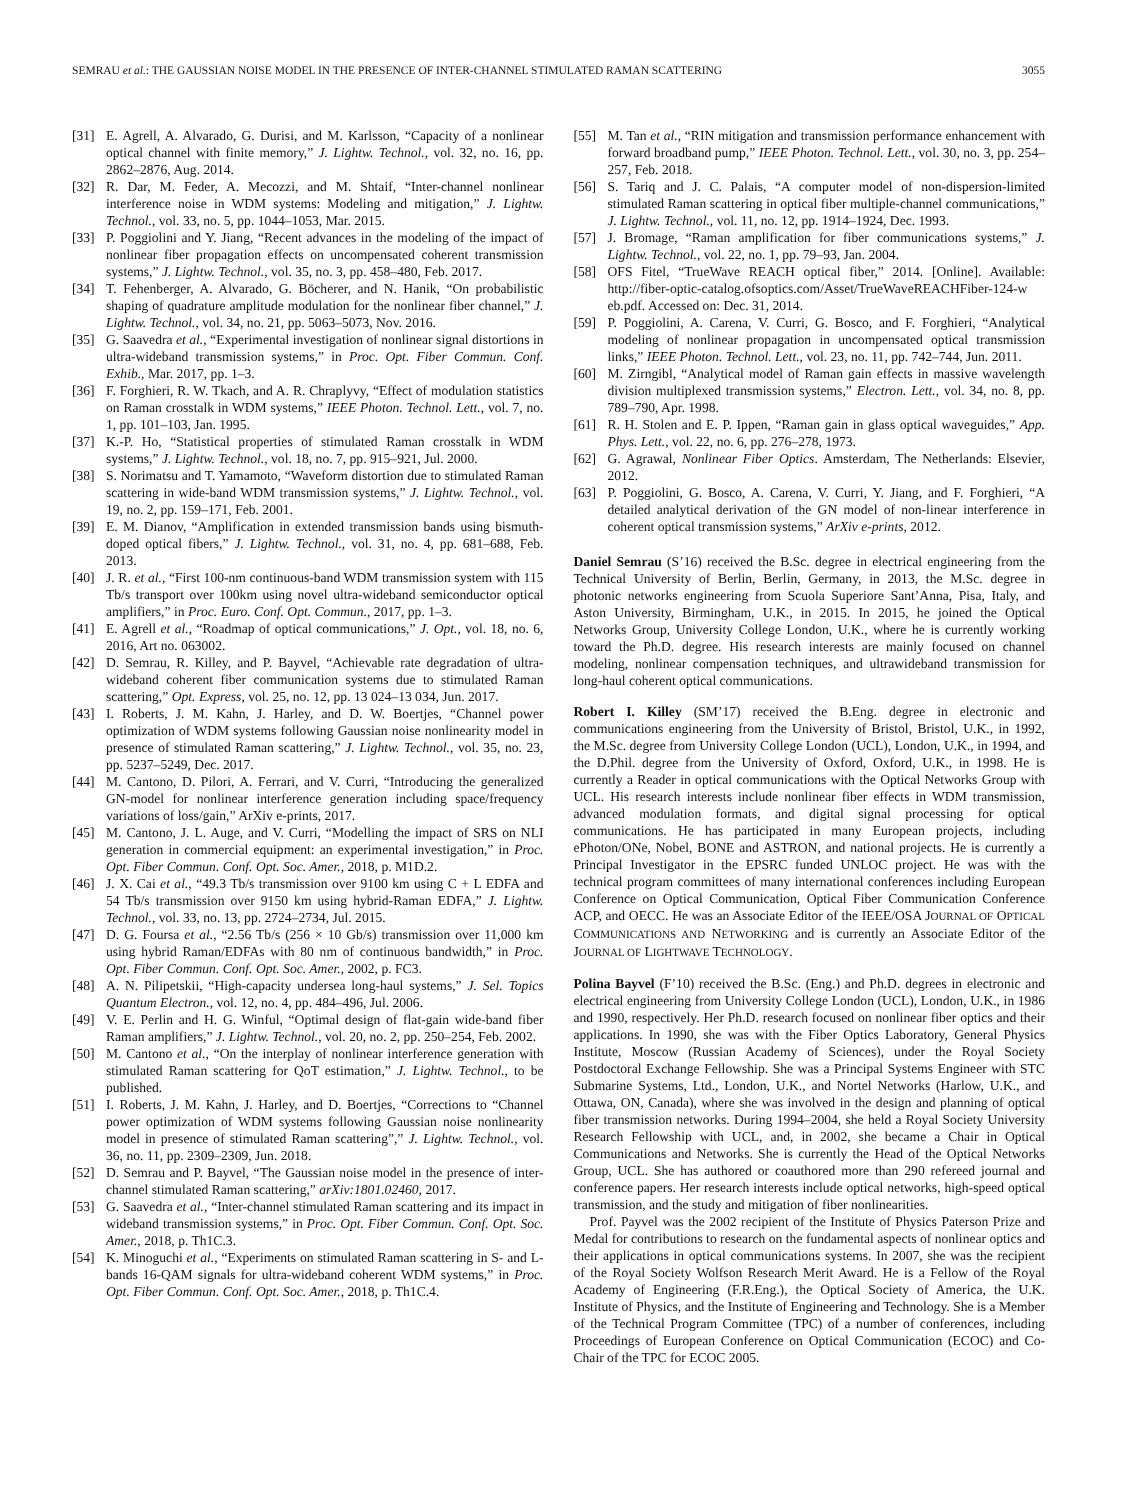SEMRAU et al.: THE GAUSSIAN NOISE MODEL IN THE PRESENCE OF INTER-CHANNEL STIMULATED RAMAN SCATTERING 3055
[31] E. Agrell, A. Alvarado, G. Durisi, and M. Karlsson, “Capacity of a nonlinear optical channel with finite memory,” J. Lightw. Technol., vol. 32, no. 16, pp. 2862–2876, Aug. 2014.
[32] R. Dar, M. Feder, A. Mecozzi, and M. Shtaif, “Inter-channel nonlinear interference noise in WDM systems: Modeling and mitigation,” J. Lightw. Technol., vol. 33, no. 5, pp. 1044–1053, Mar. 2015.
[33] P. Poggiolini and Y. Jiang, “Recent advances in the modeling of the impact of nonlinear fiber propagation effects on uncompensated coherent transmission systems,” J. Lightw. Technol., vol. 35, no. 3, pp. 458–480, Feb. 2017.
[34] T. Fehenberger, A. Alvarado, G. Böcherer, and N. Hanik, “On probabilistic shaping of quadrature amplitude modulation for the nonlinear fiber channel,” J. Lightw. Technol., vol. 34, no. 21, pp. 5063–5073, Nov. 2016.
[35] G. Saavedra et al., “Experimental investigation of nonlinear signal distortions in ultra-wideband transmission systems,” in Proc. Opt. Fiber Commun. Conf. Exhib., Mar. 2017, pp. 1–3.
[36] F. Forghieri, R. W. Tkach, and A. R. Chraplyvy, “Effect of modulation statistics on Raman crosstalk in WDM systems,” IEEE Photon. Technol. Lett., vol. 7, no. 1, pp. 101–103, Jan. 1995.
[37] K.-P. Ho, “Statistical properties of stimulated Raman crosstalk in WDM systems,” J. Lightw. Technol., vol. 18, no. 7, pp. 915–921, Jul. 2000.
[38] S. Norimatsu and T. Yamamoto, “Waveform distortion due to stimulated Raman scattering in wide-band WDM transmission systems,” J. Lightw. Technol., vol. 19, no. 2, pp. 159–171, Feb. 2001.
[39] E. M. Dianov, “Amplification in extended transmission bands using bismuth-doped optical fibers,” J. Lightw. Technol., vol. 31, no. 4, pp. 681–688, Feb. 2013.
[40] J. R. et al., “First 100-nm continuous-band WDM transmission system with 115 Tb/s transport over 100km using novel ultra-wideband semiconductor optical amplifiers,” in Proc. Euro. Conf. Opt. Commun., 2017, pp. 1–3.
[41] E. Agrell et al., “Roadmap of optical communications,” J. Opt., vol. 18, no. 6, 2016, Art no. 063002.
[42] D. Semrau, R. Killey, and P. Bayvel, “Achievable rate degradation of ultra-wideband coherent fiber communication systems due to stimulated Raman scattering,” Opt. Express, vol. 25, no. 12, pp. 13 024–13 034, Jun. 2017.
[43] I. Roberts, J. M. Kahn, J. Harley, and D. W. Boertjes, “Channel power optimization of WDM systems following Gaussian noise nonlinearity model in presence of stimulated Raman scattering,” J. Lightw. Technol., vol. 35, no. 23, pp. 5237–5249, Dec. 2017.
[44] M. Cantono, D. Pilori, A. Ferrari, and V. Curri, “Introducing the generalized GN-model for nonlinear interference generation including space/frequency variations of loss/gain,” ArXiv e-prints, 2017.
[45] M. Cantono, J. L. Auge, and V. Curri, “Modelling the impact of SRS on NLI generation in commercial equipment: an experimental investigation,” in Proc. Opt. Fiber Commun. Conf. Opt. Soc. Amer., 2018, p. M1D.2.
[46] J. X. Cai et al., “49.3 Tb/s transmission over 9100 km using C + L EDFA and 54 Tb/s transmission over 9150 km using hybrid-Raman EDFA,” J. Lightw. Technol., vol. 33, no. 13, pp. 2724–2734, Jul. 2015.
[47] D. G. Foursa et al., “2.56 Tb/s (256 × 10 Gb/s) transmission over 11,000 km using hybrid Raman/EDFAs with 80 nm of continuous bandwidth,” in Proc. Opt. Fiber Commun. Conf. Opt. Soc. Amer., 2002, p. FC3.
[48] A. N. Pilipetskii, “High-capacity undersea long-haul systems,” J. Sel. Topics Quantum Electron., vol. 12, no. 4, pp. 484–496, Jul. 2006.
[49] V. E. Perlin and H. G. Winful, “Optimal design of flat-gain wide-band fiber Raman amplifiers,” J. Lightw. Technol., vol. 20, no. 2, pp. 250–254, Feb. 2002.
[50] M. Cantono et al., “On the interplay of nonlinear interference generation with stimulated Raman scattering for QoT estimation,” J. Lightw. Technol., to be published.
[51] I. Roberts, J. M. Kahn, J. Harley, and D. Boertjes, “Corrections to “Channel power optimization of WDM systems following Gaussian noise nonlinearity model in presence of stimulated Raman scattering”,” J. Lightw. Technol., vol. 36, no. 11, pp. 2309–2309, Jun. 2018.
[52] D. Semrau and P. Bayvel, “The Gaussian noise model in the presence of inter-channel stimulated Raman scattering,” arXiv:1801.02460, 2017.
[53] G. Saavedra et al., “Inter-channel stimulated Raman scattering and its impact in wideband transmission systems,” in Proc. Opt. Fiber Commun. Conf. Opt. Soc. Amer., 2018, p. Th1C.3.
[54] K. Minoguchi et al., “Experiments on stimulated Raman scattering in S- and L-bands 16-QAM signals for ultra-wideband coherent WDM systems,” in Proc. Opt. Fiber Commun. Conf. Opt. Soc. Amer., 2018, p. Th1C.4.
[55] M. Tan et al., “RIN mitigation and transmission performance enhancement with forward broadband pump,” IEEE Photon. Technol. Lett., vol. 30, no. 3, pp. 254–257, Feb. 2018.
[56] S. Tariq and J. C. Palais, “A computer model of non-dispersion-limited stimulated Raman scattering in optical fiber multiple-channel communications,” J. Lightw. Technol., vol. 11, no. 12, pp. 1914–1924, Dec. 1993.
[57] J. Bromage, “Raman amplification for fiber communications systems,” J. Lightw. Technol., vol. 22, no. 1, pp. 79–93, Jan. 2004.
[58] OFS Fitel, “TrueWave REACH optical fiber,” 2014. [Online]. Available: http://fiber-optic-catalog.ofsoptics.com/Asset/TrueWaveREACHFiber-124-w eb.pdf. Accessed on: Dec. 31, 2014.
[59] P. Poggiolini, A. Carena, V. Curri, G. Bosco, and F. Forghieri, “Analytical modeling of nonlinear propagation in uncompensated optical transmission links,” IEEE Photon. Technol. Lett., vol. 23, no. 11, pp. 742–744, Jun. 2011.
[60] M. Zirngibl, “Analytical model of Raman gain effects in massive wavelength division multiplexed transmission systems,” Electron. Lett., vol. 34, no. 8, pp. 789–790, Apr. 1998.
[61] R. H. Stolen and E. P. Ippen, “Raman gain in glass optical waveguides,” App. Phys. Lett., vol. 22, no. 6, pp. 276–278, 1973.
[62] G. Agrawal, Nonlinear Fiber Optics. Amsterdam, The Netherlands: Elsevier, 2012.
[63] P. Poggiolini, G. Bosco, A. Carena, V. Curri, Y. Jiang, and F. Forghieri, “A detailed analytical derivation of the GN model of non-linear interference in coherent optical transmission systems,” ArXiv e-prints, 2012.
Daniel Semrau (S’16) received the B.Sc. degree in electrical engineering from the Technical University of Berlin, Berlin, Germany, in 2013, the M.Sc. degree in photonic networks engineering from Scuola Superiore Sant’Anna, Pisa, Italy, and Aston University, Birmingham, U.K., in 2015. In 2015, he joined the Optical Networks Group, University College London, U.K., where he is currently working toward the Ph.D. degree. His research interests are mainly focused on channel modeling, nonlinear compensation techniques, and ultrawideband transmission for long-haul coherent optical communications.
Robert I. Killey (SM’17) received the B.Eng. degree in electronic and communications engineering from the University of Bristol, Bristol, U.K., in 1992, the M.Sc. degree from University College London (UCL), London, U.K., in 1994, and the D.Phil. degree from the University of Oxford, Oxford, U.K., in 1998. He is currently a Reader in optical communications with the Optical Networks Group with UCL. His research interests include nonlinear fiber effects in WDM transmission, advanced modulation formats, and digital signal processing for optical communications. He has participated in many European projects, including ePhoton/ONe, Nobel, BONE and ASTRON, and national projects. He is currently a Principal Investigator in the EPSRC funded UNLOC project. He was with the technical program committees of many international conferences including European Conference on Optical Communication, Optical Fiber Communication Conference ACP, and OECC. He was an Associate Editor of the IEEE/OSA JOURNAL OF OPTICAL COMMUNICATIONS AND NETWORKING and is currently an Associate Editor of the JOURNAL OF LIGHTWAVE TECHNOLOGY.
Polina Bayvel (F’10) received the B.Sc. (Eng.) and Ph.D. degrees in electronic and electrical engineering from University College London (UCL), London, U.K., in 1986 and 1990, respectively. Her Ph.D. research focused on nonlinear fiber optics and their applications. In 1990, she was with the Fiber Optics Laboratory, General Physics Institute, Moscow (Russian Academy of Sciences), under the Royal Society Postdoctoral Exchange Fellowship. She was a Principal Systems Engineer with STC Submarine Systems, Ltd., London, U.K., and Nortel Networks (Harlow, U.K., and Ottawa, ON, Canada), where she was involved in the design and planning of optical fiber transmission networks. During 1994–2004, she held a Royal Society University Research Fellowship with UCL, and, in 2002, she became a Chair in Optical Communications and Networks. She is currently the Head of the Optical Networks Group, UCL. She has authored or coauthored more than 290 refereed journal and conference papers. Her research interests include optical networks, high-speed optical transmission, and the study and mitigation of fiber nonlinearities.
Prof. Payvel was the 2002 recipient of the Institute of Physics Paterson Prize and Medal for contributions to research on the fundamental aspects of nonlinear optics and their applications in optical communications systems. In 2007, she was the recipient of the Royal Society Wolfson Research Merit Award. He is a Fellow of the Royal Academy of Engineering (F.R.Eng.), the Optical Society of America, the U.K. Institute of Physics, and the Institute of Engineering and Technology. She is a Member of the Technical Program Committee (TPC) of a number of conferences, including Proceedings of European Conference on Optical Communication (ECOC) and Co-Chair of the TPC for ECOC 2005.